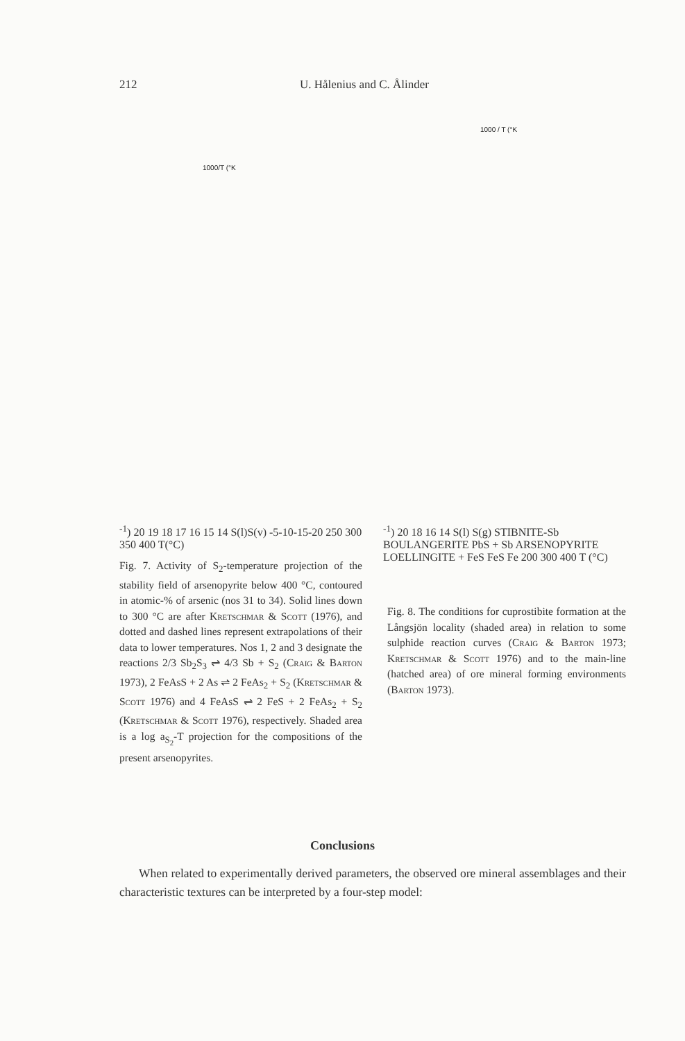212 U. Hålenius and C. Ålinder
1000/T (°K-1)
20 19 18 17 16 15 14
S(l)
S(v)
-5
-10
-15
-20
250 300 350 400
T(°C)
Fig. 7. Activity of S<sub>2</sub>-temperature projection of the stability field of arsenopyrite below 400 °C, contoured in atomic-% of arsenic (nos 31 to 34). Solid lines down to 300 °C are after Kretschmar & Scott (1976), and dotted and dashed lines represent extrapolations of their data to lower temperatures. Nos 1, 2 and 3 designate the reactions 2/3 Sb<sub>2</sub>S<sub>3</sub> ⇌ 4/3 Sb + S<sub>2</sub> (Craig & Barton 1973), 2 FeAsS + 2 As ⇌ 2 FeAs<sub>2</sub> + S<sub>2</sub> (Kretschmar & Scott 1976) and 4 FeAsS ⇌ 2 FeS + 2 FeAs<sub>2</sub> + S<sub>2</sub> (Kretschmar & Scott 1976), respectively. Shaded area is a log a<sub>S<sub>2</sub></sub>-T projection for the compositions of the present arsenopyrites.
1000 / T (°K-1)
20 18 16 14
S(l) S(g)
STIBNITE-Sb
BOULANGERITE PbS + Sb
ARSENOPYRITE LOELLINGITE + FeS
FeS Fe
200 300 400
T (°C)
Fig. 8. The conditions for cuprostibite formation at the Långsjön locality (shaded area) in relation to some sulphide reaction curves (Craig & Barton 1973; Kretschmar & Scott 1976) and to the main-line (hatched area) of ore mineral forming environments (Barton 1973).
Conclusions
When related to experimentally derived parameters, the observed ore mineral assemblages and their characteristic textures can be interpreted by a four-step model: